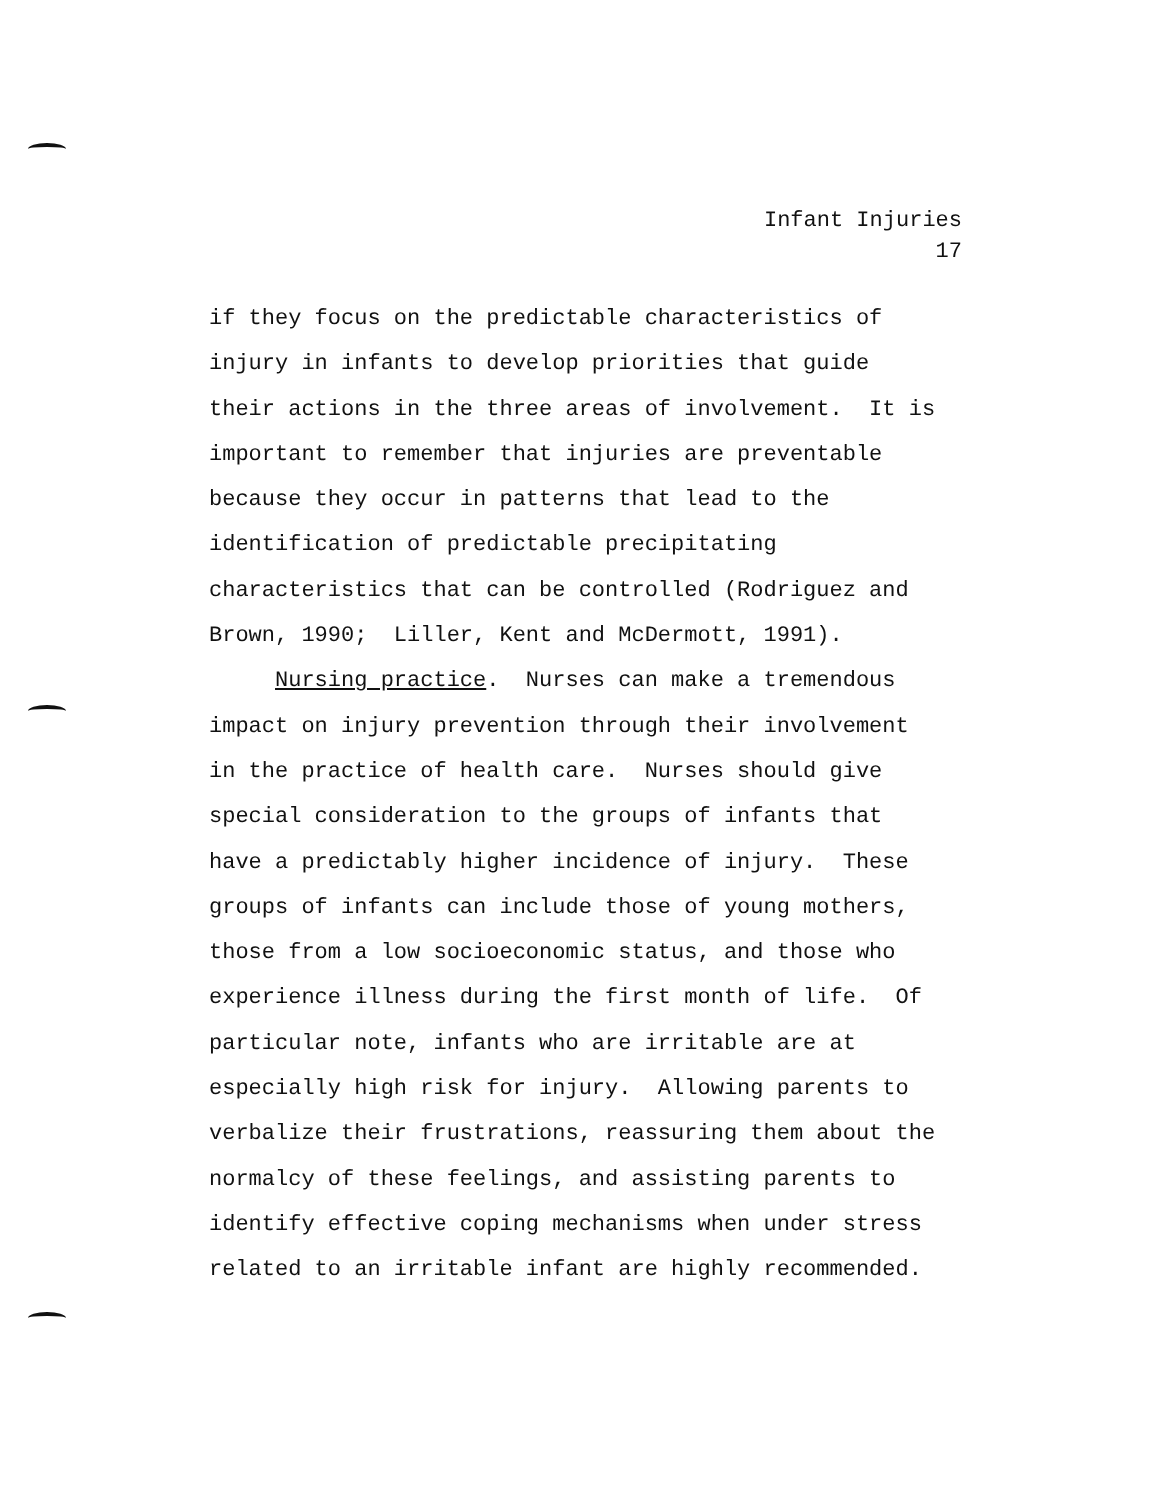Infant Injuries
17
if they focus on the predictable characteristics of
injury in infants to develop priorities that guide
their actions in the three areas of involvement. It is
important to remember that injuries are preventable
because they occur in patterns that lead to the
identification of predictable precipitating
characteristics that can be controlled (Rodriguez and
Brown, 1990; Liller, Kent and McDermott, 1991).
Nursing practice. Nurses can make a tremendous
impact on injury prevention through their involvement
in the practice of health care. Nurses should give
special consideration to the groups of infants that
have a predictably higher incidence of injury. These
groups of infants can include those of young mothers,
those from a low socioeconomic status, and those who
experience illness during the first month of life. Of
particular note, infants who are irritable are at
especially high risk for injury. Allowing parents to
verbalize their frustrations, reassuring them about the
normalcy of these feelings, and assisting parents to
identify effective coping mechanisms when under stress
related to an irritable infant are highly recommended.